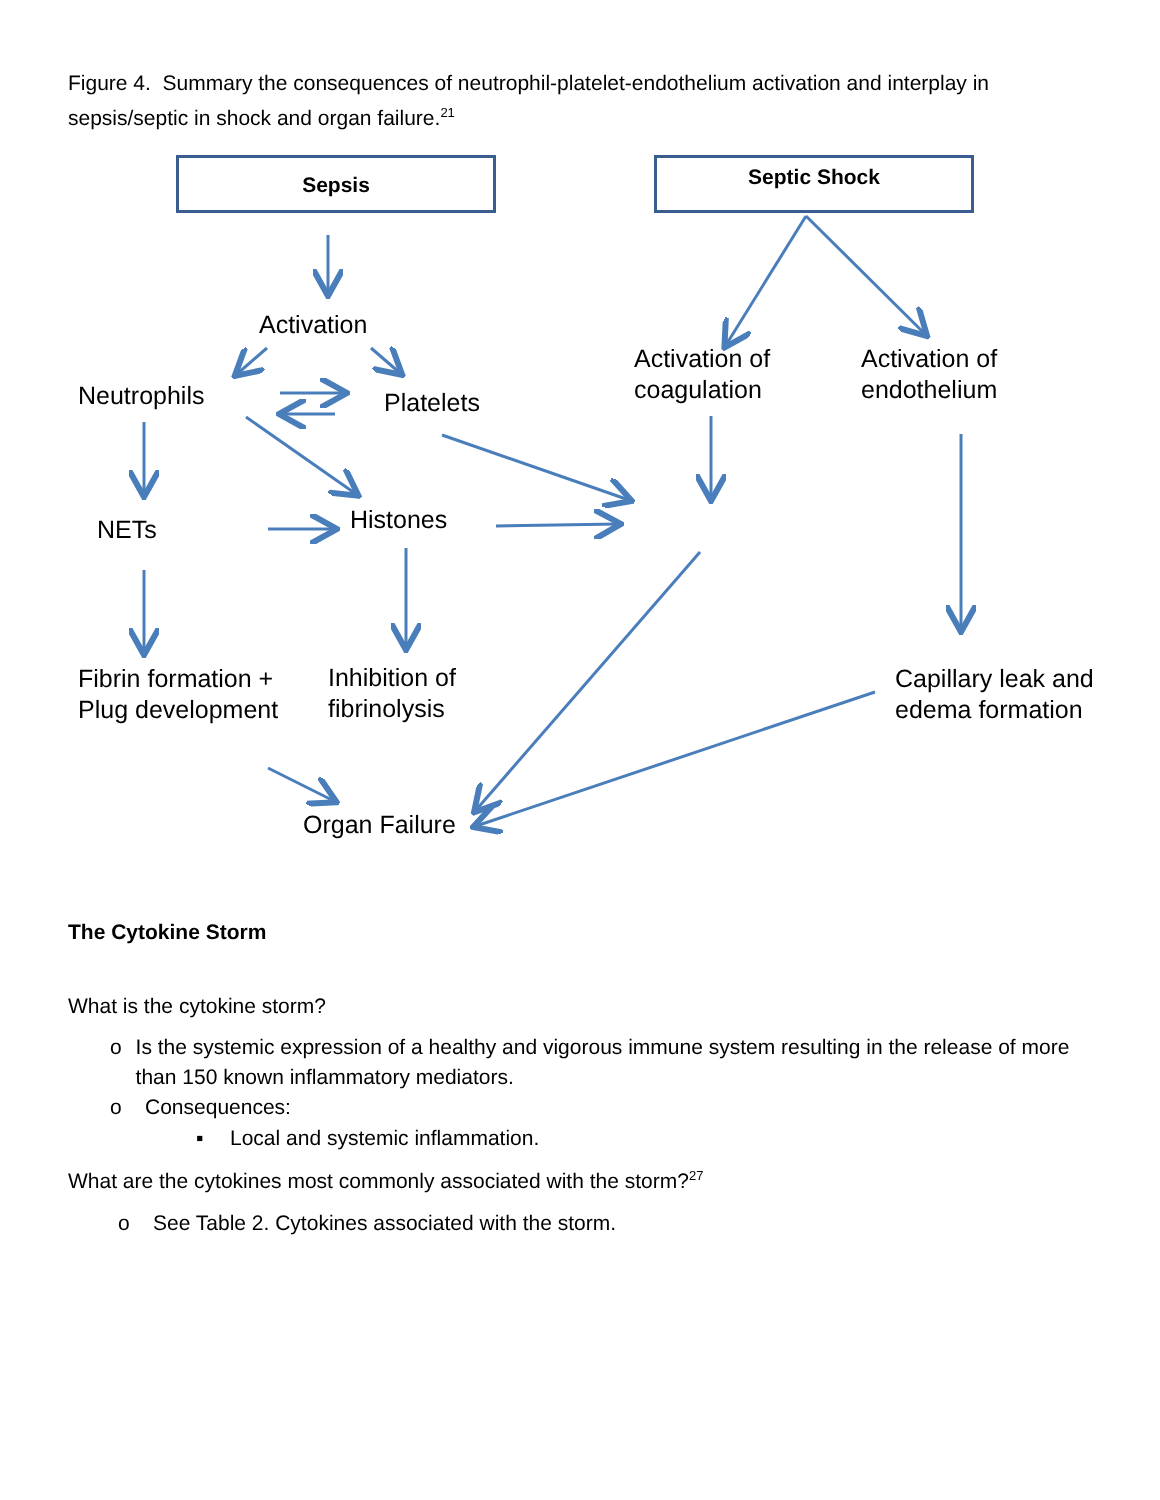Figure 4. Summary the consequences of neutrophil-platelet-endothelium activation and interplay in sepsis/septic in shock and organ failure.<sup>21</sup>
Sepsis Septic Shock
Activation
Neutrophils Platelets
Activation of
coagulation
Activation of
endothelium
NETs Histones
Fibrin formation +
Plug development
Inhibition of
fibrinolysis
Capillary leak and
edema formation
Organ Failure
The Cytokine Storm
What is the cytokine storm?
o Is the systemic expression of a healthy and vigorous immune system resulting in the release of more than 150 known inflammatory mediators.
o Consequences:
▪ Local and systemic inflammation.
What are the cytokines most commonly associated with the storm?<sup>27</sup>
o See Table 2. Cytokines associated with the storm.